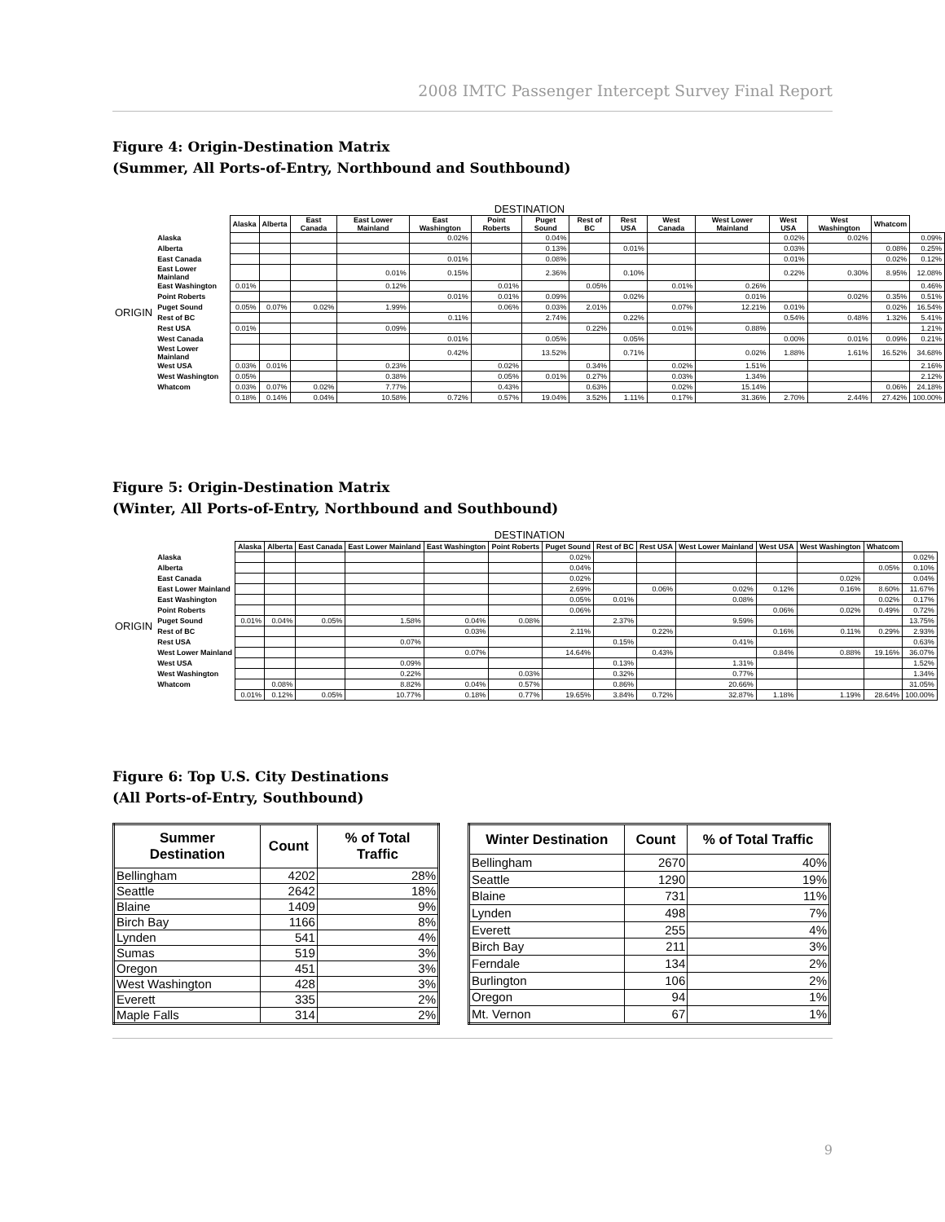2008 IMTC Passenger Intercept Survey Final Report
Figure 4: Origin-Destination Matrix
(Summer, All Ports-of-Entry, Northbound and Southbound)
DESTINATION
| | | Alaska | Alberta | East Canada | East Lower Mainland | East Washington | Point Roberts | Puget Sound | Rest of BC | Rest USA | West Canada | West Lower Mainland | West USA | West Washington | Whatcom | |
| ORIGIN | Alaska | | | | | 0.02% | | 0.04% | | | | | 0.02% | 0.02% | | 0.09% |
| | Alberta | | | | | | | 0.13% | | 0.01% | | | 0.03% | | 0.08% | 0.25% |
| | East Canada | | | | | 0.01% | | 0.08% | | | | | 0.01% | | 0.02% | 0.12% |
| | East Lower Mainland | | | | 0.01% | 0.15% | | 2.36% | | 0.10% | | | 0.22% | 0.30% | 8.95% | 12.08% |
| | East Washington | 0.01% | | | 0.12% | | 0.01% | | 0.05% | | 0.01% | 0.26% | | | | 0.46% |
| | Point Roberts | | | | | 0.01% | 0.01% | 0.09% | | 0.02% | | 0.01% | | 0.02% | 0.35% | 0.51% |
| | Puget Sound | 0.05% | 0.07% | 0.02% | 1.99% | | 0.06% | 0.03% | 2.01% | | 0.07% | 12.21% | 0.01% | | 0.02% | 16.54% |
| | Rest of BC | | | | | 0.11% | | 2.74% | | 0.22% | | | 0.54% | 0.48% | 1.32% | 5.41% |
| | Rest USA | 0.01% | | | 0.09% | | | | 0.22% | | 0.01% | 0.88% | | | | 1.21% |
| | West Canada | | | | | 0.01% | | 0.05% | | 0.05% | | | 0.00% | 0.01% | 0.09% | 0.21% |
| | West Lower Mainland | | | | | 0.42% | | 13.52% | | 0.71% | | 0.02% | 1.88% | 1.61% | 16.52% | 34.68% |
| | West USA | 0.03% | 0.01% | | 0.23% | | 0.02% | | 0.34% | | 0.02% | 1.51% | | | | 2.16% |
| | West Washington | 0.05% | | | 0.38% | | 0.05% | 0.01% | 0.27% | | 0.03% | 1.34% | | | | 2.12% |
| | Whatcom | 0.03% | 0.07% | 0.02% | 7.77% | | 0.43% | | 0.63% | | 0.02% | 15.14% | | | 0.06% | 24.18% |
| | | 0.18% | 0.14% | 0.04% | 10.58% | 0.72% | 0.57% | 19.04% | 3.52% | 1.11% | 0.17% | 31.36% | 2.70% | 2.44% | 27.42% | 100.00% |
Figure 5: Origin-Destination Matrix
(Winter, All Ports-of-Entry, Northbound and Southbound)
DESTINATION
| | | Alaska | Alberta | East Canada | East Lower Mainland | East Washington | Point Roberts | Puget Sound | Rest of BC | Rest USA | West Lower Mainland | West USA | West Washington | Whatcom | |
| ORIGIN | Alaska | | | | | | | 0.02% | | | | | | | 0.02% |
| | Alberta | | | | | | | 0.04% | | | | | | 0.05% | 0.10% |
| | East Canada | | | | | | | 0.02% | | | | | 0.02% | | 0.04% |
| | East Lower Mainland | | | | | | | 2.69% | | 0.06% | 0.02% | 0.12% | 0.16% | 8.60% | 11.67% |
| | East Washington | | | | | | | 0.05% | 0.01% | | 0.08% | | | 0.02% | 0.17% |
| | Point Roberts | | | | | | | 0.06% | | | | 0.06% | 0.02% | 0.49% | 0.72% |
| | Puget Sound | 0.01% | 0.04% | 0.05% | 1.58% | 0.04% | 0.08% | | 2.37% | | 9.59% | | | | 13.75% |
| | Rest of BC | | | | | 0.03% | | 2.11% | | 0.22% | | 0.16% | 0.11% | 0.29% | 2.93% |
| | Rest USA | | | | 0.07% | | | | 0.15% | | 0.41% | | | | 0.63% |
| | West Lower Mainland | | | | | 0.07% | | 14.64% | | 0.43% | | 0.84% | 0.88% | 19.16% | 36.07% |
| | West USA | | | | 0.09% | | | | 0.13% | | 1.31% | | | | 1.52% |
| | West Washington | | | | 0.22% | | 0.03% | | 0.32% | | 0.77% | | | | 1.34% |
| | Whatcom | | 0.08% | | 8.82% | 0.04% | 0.57% | | 0.86% | | 20.66% | | | | 31.05% |
| | | 0.01% | 0.12% | 0.05% | 10.77% | 0.18% | 0.77% | 19.65% | 3.84% | 0.72% | 32.87% | 1.18% | 1.19% | 28.64% | 100.00% |
Figure 6: Top U.S. City Destinations
(All Ports-of-Entry, Southbound)
| Summer Destination | Count | % of Total Traffic |
| --- | --- | --- |
| Bellingham | 4202 | 28% |
| Seattle | 2642 | 18% |
| Blaine | 1409 | 9% |
| Birch Bay | 1166 | 8% |
| Lynden | 541 | 4% |
| Sumas | 519 | 3% |
| Oregon | 451 | 3% |
| West Washington | 428 | 3% |
| Everett | 335 | 2% |
| Maple Falls | 314 | 2% |
| Winter Destination | Count | % of Total Traffic |
| --- | --- | --- |
| Bellingham | 2670 | 40% |
| Seattle | 1290 | 19% |
| Blaine | 731 | 11% |
| Lynden | 498 | 7% |
| Everett | 255 | 4% |
| Birch Bay | 211 | 3% |
| Ferndale | 134 | 2% |
| Burlington | 106 | 2% |
| Oregon | 94 | 1% |
| Mt. Vernon | 67 | 1% |
9